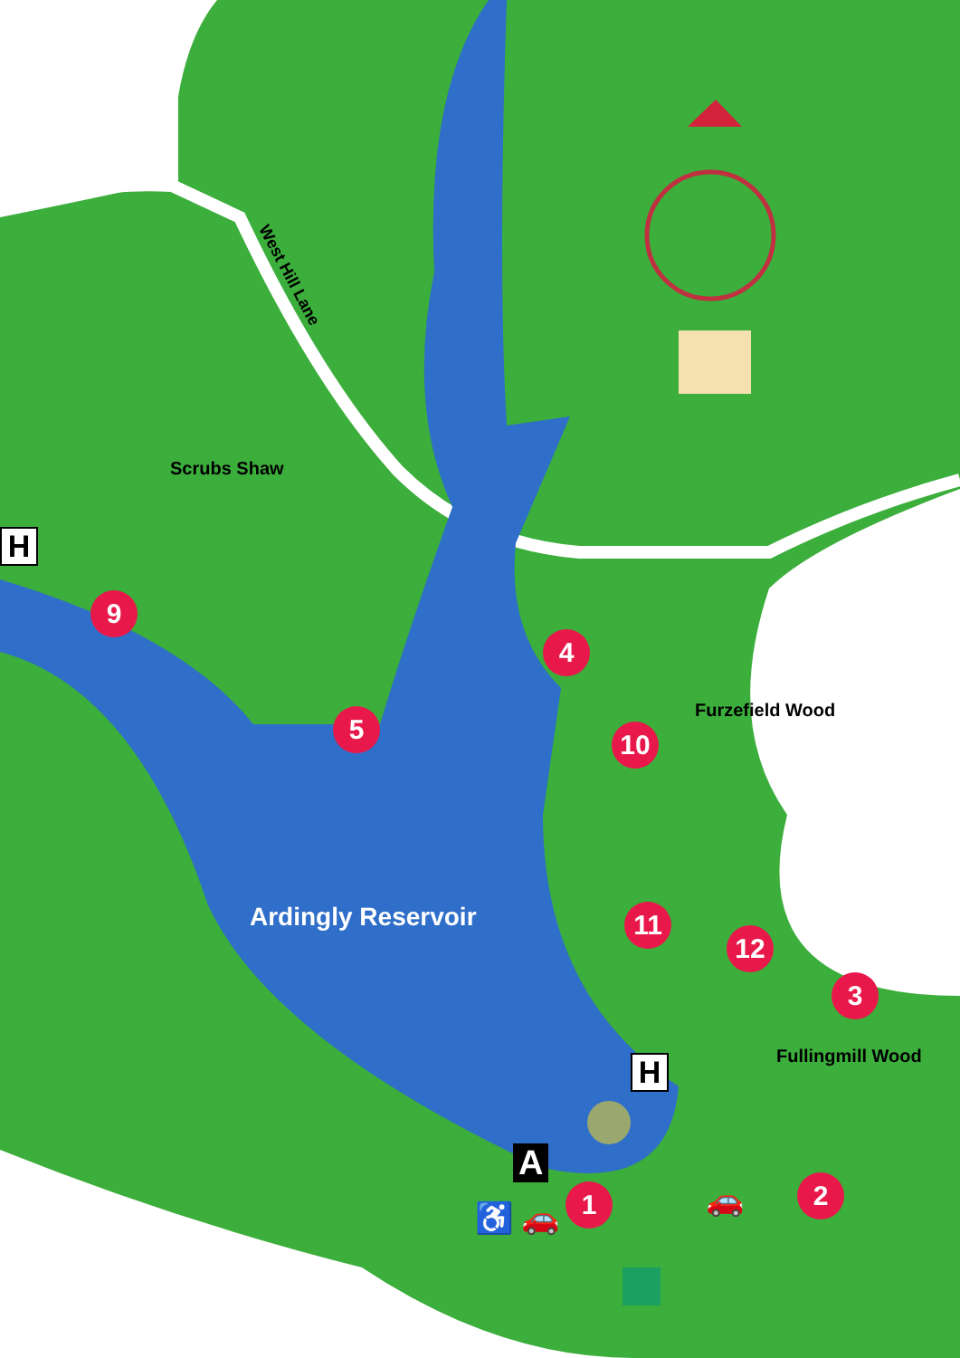West Hill Lane
Scrubs Shaw
Furzefield Wood
Ardingly Reservoir
Fullingmill Wood
H
H
A
9
5
4
10
11
12
3
2
1
♿ 🚗 🚗